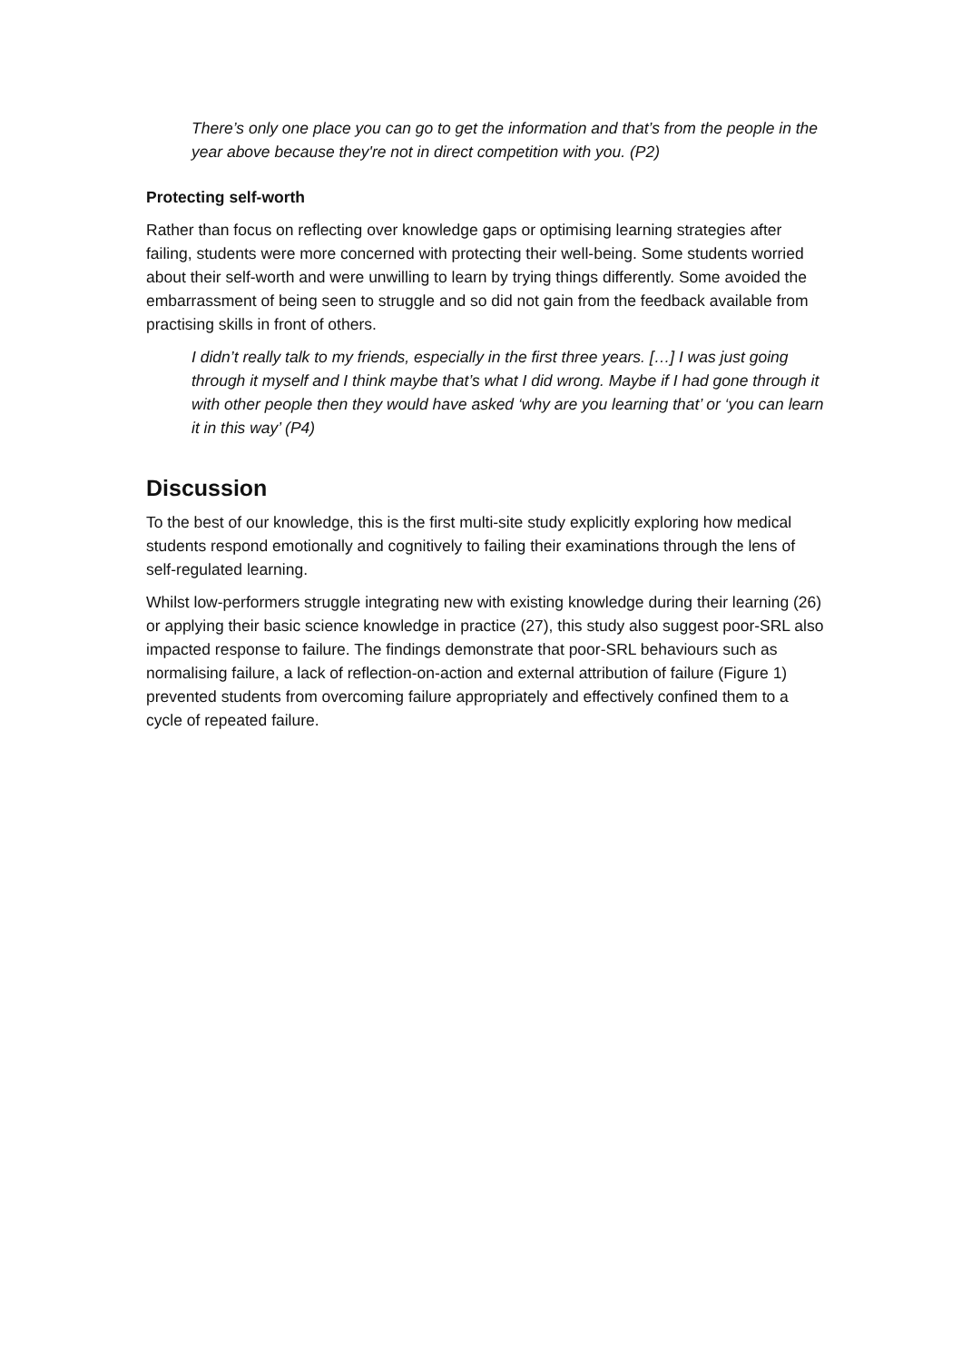There’s only one place you can go to get the information and that’s from the people in the year above because they're not in direct competition with you. (P2)
Protecting self-worth
Rather than focus on reflecting over knowledge gaps or optimising learning strategies after failing, students were more concerned with protecting their well-being. Some students worried about their self-worth and were unwilling to learn by trying things differently. Some avoided the embarrassment of being seen to struggle and so did not gain from the feedback available from practising skills in front of others.
I didn’t really talk to my friends, especially in the first three years. […] I was just going through it myself and I think maybe that’s what I did wrong. Maybe if I had gone through it with other people then they would have asked ‘why are you learning that’ or ‘you can learn it in this way’ (P4)
Discussion
To the best of our knowledge, this is the first multi-site study explicitly exploring how medical students respond emotionally and cognitively to failing their examinations through the lens of self-regulated learning.
Whilst low-performers struggle integrating new with existing knowledge during their learning (26) or applying their basic science knowledge in practice (27), this study also suggest poor-SRL also impacted response to failure. The findings demonstrate that poor-SRL behaviours such as normalising failure, a lack of reflection-on-action and external attribution of failure (Figure 1) prevented students from overcoming failure appropriately and effectively confined them to a cycle of repeated failure.